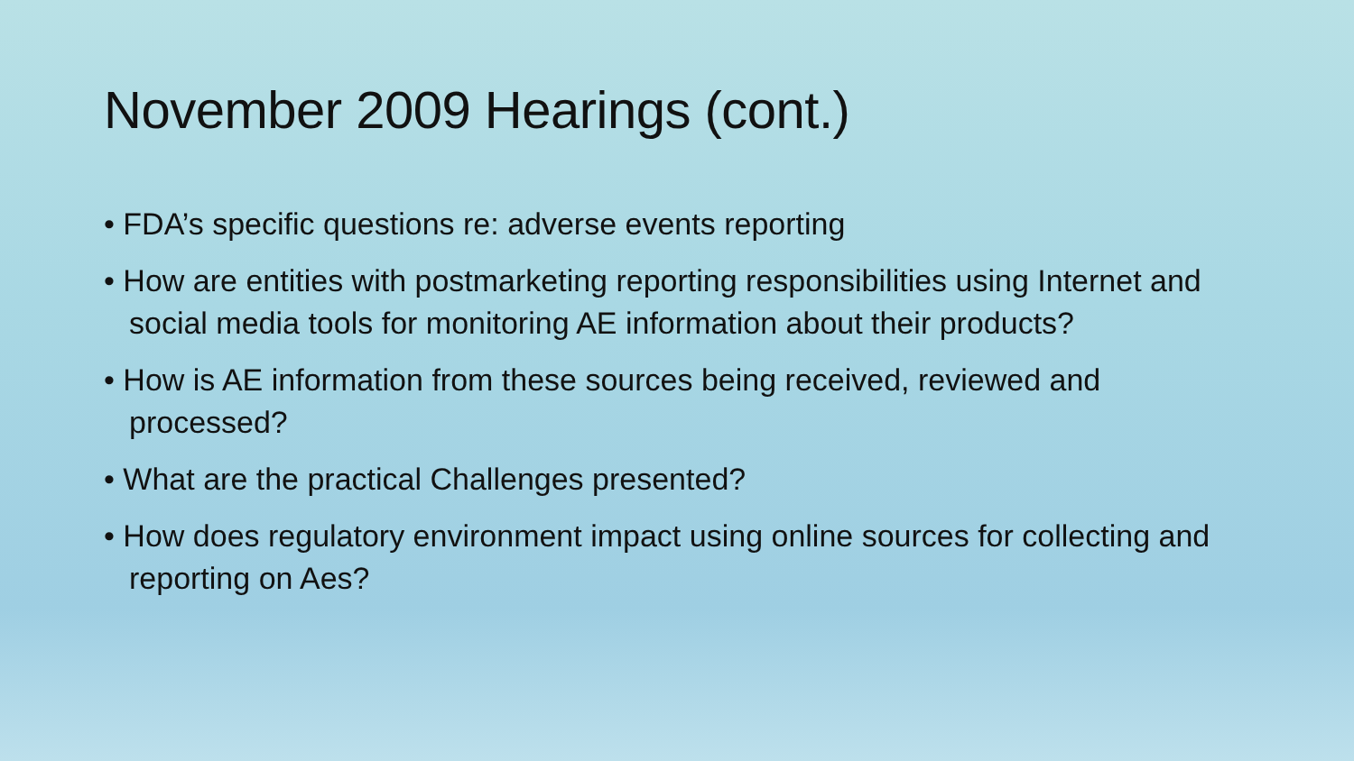November 2009 Hearings (cont.)
• FDA’s specific questions re: adverse events reporting
• How are entities with postmarketing reporting responsibilities using Internet and social media tools for monitoring AE information about their products?
• How is AE information from these sources being received, reviewed and processed?
• What are the practical Challenges presented?
• How does regulatory environment impact using online sources for collecting and reporting on Aes?